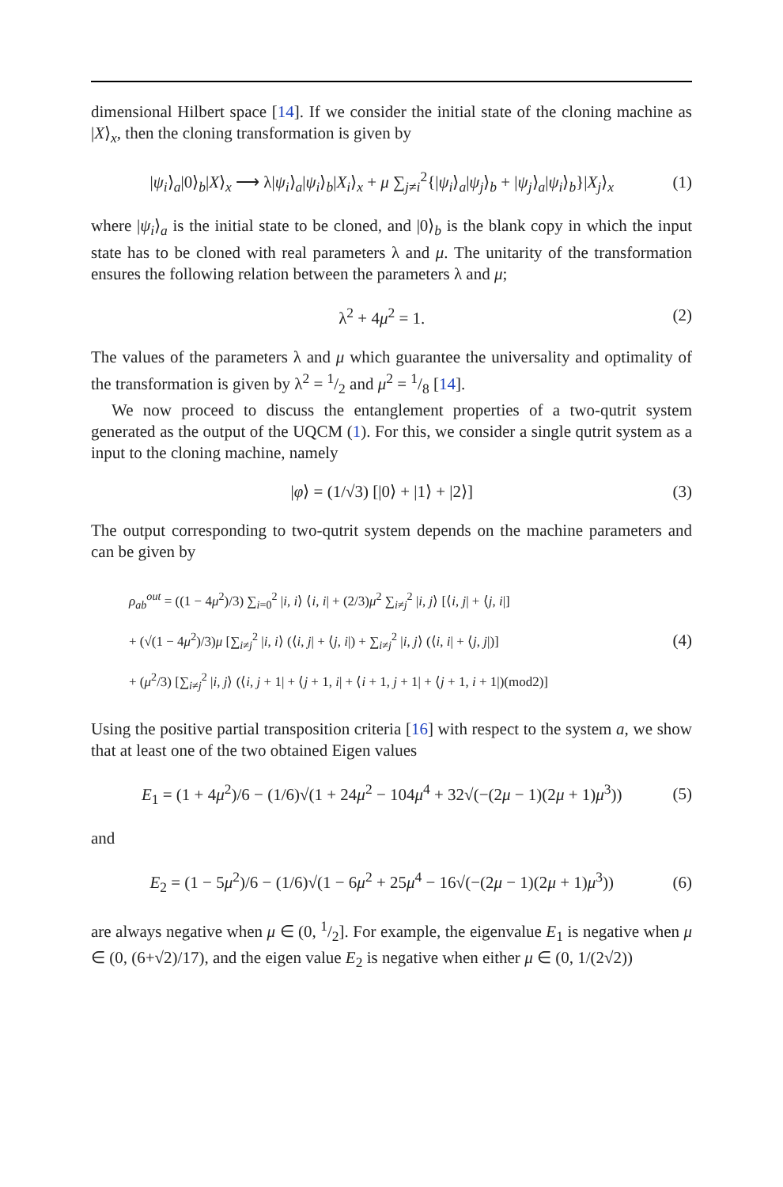dimensional Hilbert space [14]. If we consider the initial state of the cloning machine as |X⟩<sub>x</sub>, then the cloning transformation is given by
|ψ<sub>i</sub>⟩<sub>a</sub>|0⟩<sub>b</sub>|X⟩<sub>x</sub> ⟶ λ|ψ<sub>i</sub>⟩<sub>a</sub>|ψ<sub>i</sub>⟩<sub>b</sub>|X<sub>i</sub>⟩<sub>x</sub> + μ ∑<sub>j≠i</sub><sup>2</sup>{|ψ<sub>i</sub>⟩<sub>a</sub>|ψ<sub>j</sub>⟩<sub>b</sub> + |ψ<sub>j</sub>⟩<sub>a</sub>|ψ<sub>i</sub>⟩<sub>b</sub>}|X<sub>j</sub>⟩<sub>x</sub> (1)
where |ψ<sub>i</sub>⟩<sub>a</sub> is the initial state to be cloned, and |0⟩<sub>b</sub> is the blank copy in which the input state has to be cloned with real parameters λ and μ. The unitarity of the transformation ensures the following relation between the parameters λ and μ;
λ<sup>2</sup> + 4μ<sup>2</sup> = 1. (2)
The values of the parameters λ and μ which guarantee the universality and optimality of the transformation is given by λ<sup>2</sup> = 1/2 and μ<sup>2</sup> = 1/8 [14].
We now proceed to discuss the entanglement properties of a two-qutrit system generated as the output of the UQCM (1). For this, we consider a single qutrit system as a input to the cloning machine, namely
|φ⟩ = (1/√3) [|0⟩ + |1⟩ + |2⟩] (3)
The output corresponding to two-qutrit system depends on the machine parameters and can be given by
ρ<sub>ab</sub><sup>out</sup> = ((1 − 4μ<sup>2</sup>)/3) ∑<sub>i=0</sub><sup>2</sup> |i, i⟩ ⟨i, i| + (2/3)μ<sup>2</sup> ∑<sub>i≠j</sub><sup>2</sup> |i, j⟩ [⟨i, j| + ⟨j, i|]
+ (√(1 − 4μ<sup>2</sup>)/3)μ [∑<sub>i≠j</sub><sup>2</sup> |i, i⟩ (⟨i, j| + ⟨j, i|) + ∑<sub>i≠j</sub><sup>2</sup> |i, j⟩ (⟨i, i| + ⟨j, j|)]
+ (μ<sup>2</sup>/3) [∑<sub>i≠j</sub><sup>2</sup> |i, j⟩ (⟨i, j + 1| + ⟨j + 1, i| + ⟨i + 1, j + 1| + ⟨j + 1, i + 1|)(mod2)] (4)
Using the positive partial transposition criteria [16] with respect to the system a, we show that at least one of the two obtained Eigen values
E<sub>1</sub> = (1 + 4μ<sup>2</sup>)/6 − (1/6)√(1 + 24μ<sup>2</sup> − 104μ<sup>4</sup> + 32√(−(2μ − 1)(2μ + 1)μ<sup>3</sup>)) (5)
and
E<sub>2</sub> = (1 − 5μ<sup>2</sup>)/6 − (1/6)√(1 − 6μ<sup>2</sup> + 25μ<sup>4</sup> − 16√(−(2μ − 1)(2μ + 1)μ<sup>3</sup>)) (6)
are always negative when μ ∈ (0, 1/2]. For example, the eigenvalue E<sub>1</sub> is negative when μ ∈ (0, (6+√2)/17), and the eigen value E<sub>2</sub> is negative when either μ ∈ (0, 1/(2√2))